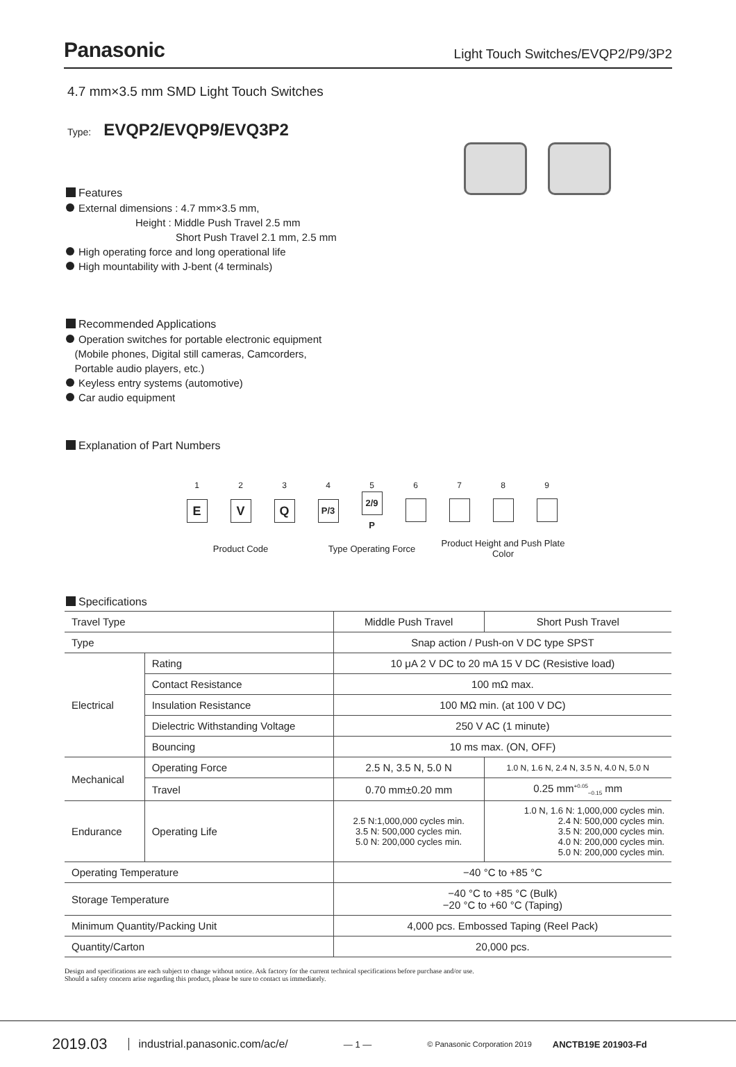Panasonic Light Touch Switches/EVQP2/P9/3P2
4.7 mm×3.5 mm SMD Light Touch Switches
Type: EVQP2/EVQP9/EVQ3P2
Features
External dimensions : 4.7 mm×3.5 mm,
Height : Middle Push Travel 2.5 mm
Short Push Travel 2.1 mm, 2.5 mm
High operating force and long operational life
High mountability with J-bent (4 terminals)
Recommended Applications
Operation switches for portable electronic equipment
(Mobile phones, Digital still cameras, Camcorders,
Portable audio players, etc.)
Keyless entry systems (automotive)
Car audio equipment
Explanation of Part Numbers
| 1 | 2 | 3 | 4 | 5 | 6 | 7 | 8 | 9 |
| E | V | Q | P/3 | 2/9 P | | | | |
| Product Code | | | Type Operating Force | | | Product Height and Push Plate Color | | |
Specifications
| Travel Type | | Middle Push Travel | Short Push Travel |
| Type | | Snap action / Push-on V DC type SPST | |
| Electrical | Rating | 10 μA 2 V DC to 20 mA 15 V DC (Resistive load) | |
| | Contact Resistance | 100 mΩ max. | |
| | Insulation Resistance | 100 MΩ min. (at 100 V DC) | |
| | Dielectric Withstanding Voltage | 250 V AC (1 minute) | |
| | Bouncing | 10 ms max. (ON, OFF) | |
| Mechanical | Operating Force | 2.5 N, 3.5 N, 5.0 N | 1.0 N, 1.6 N, 2.4 N, 3.5 N, 4.0 N, 5.0 N |
| | Travel | 0.70 mm±0.20 mm | 0.25 mm<sup>+0.05</sup><sub>−0.15</sub> mm |
| Endurance | Operating Life | 2.5 N:1,000,000 cycles min. 3.5 N: 500,000 cycles min. 5.0 N: 200,000 cycles min. | 1.0 N, 1.6 N: 1,000,000 cycles min. 2.4 N: 500,000 cycles min. 3.5 N: 200,000 cycles min. 4.0 N: 200,000 cycles min. 5.0 N: 200,000 cycles min. |
| Operating Temperature | | −40 °C to +85 °C | |
| Storage Temperature | | −40 °C to +85 °C (Bulk) −20 °C to +60 °C (Taping) | |
| Minimum Quantity/Packing Unit | | 4,000 pcs. Embossed Taping (Reel Pack) | |
| Quantity/Carton | | 20,000 pcs. | |
Design and specifications are each subject to change without notice. Ask factory for the current technical specifications before purchase and/or use.
Should a safety concern arise regarding this product, please be sure to contact us immediately.
2019.03 industrial.panasonic.com/ac/e/ — 1 — © Panasonic Corporation 2019 ANCTB19E 201903-Fd